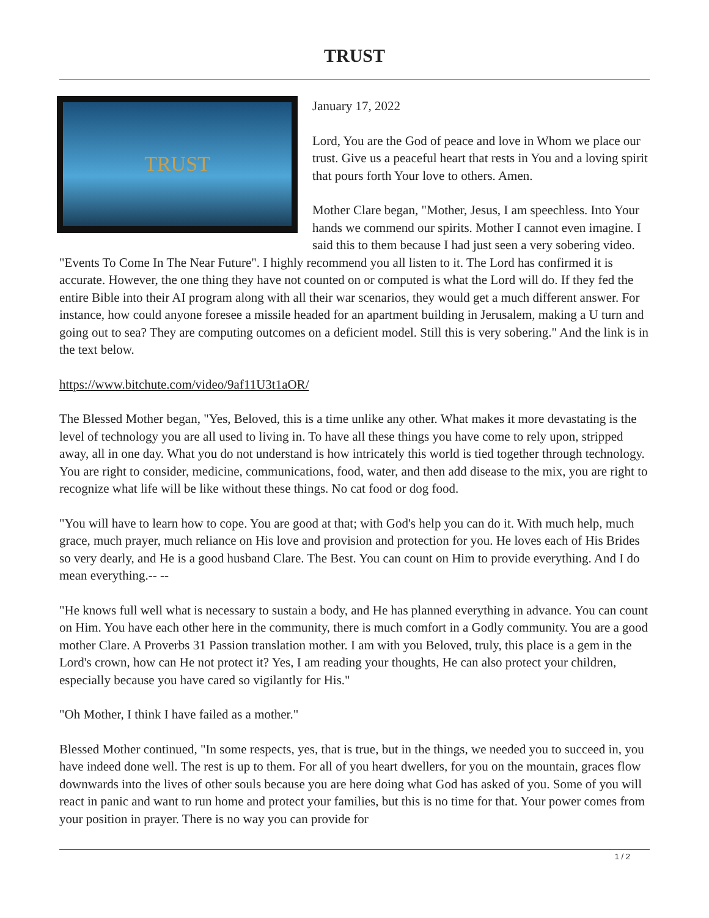TRUST
TRUST
January 17, 2022
Lord, You are the God of peace and love in Whom we place our trust. Give us a peaceful heart that rests in You and a loving spirit that pours forth Your love to others. Amen.
Mother Clare began, "Mother, Jesus, I am speechless. Into Your hands we commend our spirits. Mother I cannot even imagine. I said this to them because I had just seen a very sobering video. "Events To Come In The Near Future". I highly recommend you all listen to it. The Lord has confirmed it is accurate. However, the one thing they have not counted on or computed is what the Lord will do. If they fed the entire Bible into their AI program along with all their war scenarios, they would get a much different answer. For instance, how could anyone foresee a missile headed for an apartment building in Jerusalem, making a U turn and going out to sea? They are computing outcomes on a deficient model. Still this is very sobering." And the link is in the text below.
https://www.bitchute.com/video/9af11U3t1aOR/
The Blessed Mother began, "Yes, Beloved, this is a time unlike any other. What makes it more devastating is the level of technology you are all used to living in. To have all these things you have come to rely upon, stripped away, all in one day. What you do not understand is how intricately this world is tied together through technology. You are right to consider, medicine, communications, food, water, and then add disease to the mix, you are right to recognize what life will be like without these things. No cat food or dog food.
"You will have to learn how to cope. You are good at that; with God's help you can do it. With much help, much grace, much prayer, much reliance on His love and provision and protection for you. He loves each of His Brides so very dearly, and He is a good husband Clare. The Best. You can count on Him to provide everything. And I do mean everything.-- --
"He knows full well what is necessary to sustain a body, and He has planned everything in advance. You can count on Him. You have each other here in the community, there is much comfort in a Godly community. You are a good mother Clare. A Proverbs 31 Passion translation mother. I am with you Beloved, truly, this place is a gem in the Lord's crown, how can He not protect it? Yes, I am reading your thoughts, He can also protect your children, especially because you have cared so vigilantly for His."
"Oh Mother, I think I have failed as a mother."
Blessed Mother continued, "In some respects, yes, that is true, but in the things, we needed you to succeed in, you have indeed done well. The rest is up to them. For all of you heart dwellers, for you on the mountain, graces flow downwards into the lives of other souls because you are here doing what God has asked of you. Some of you will react in panic and want to run home and protect your families, but this is no time for that. Your power comes from your position in prayer. There is no way you can provide for
1 / 2